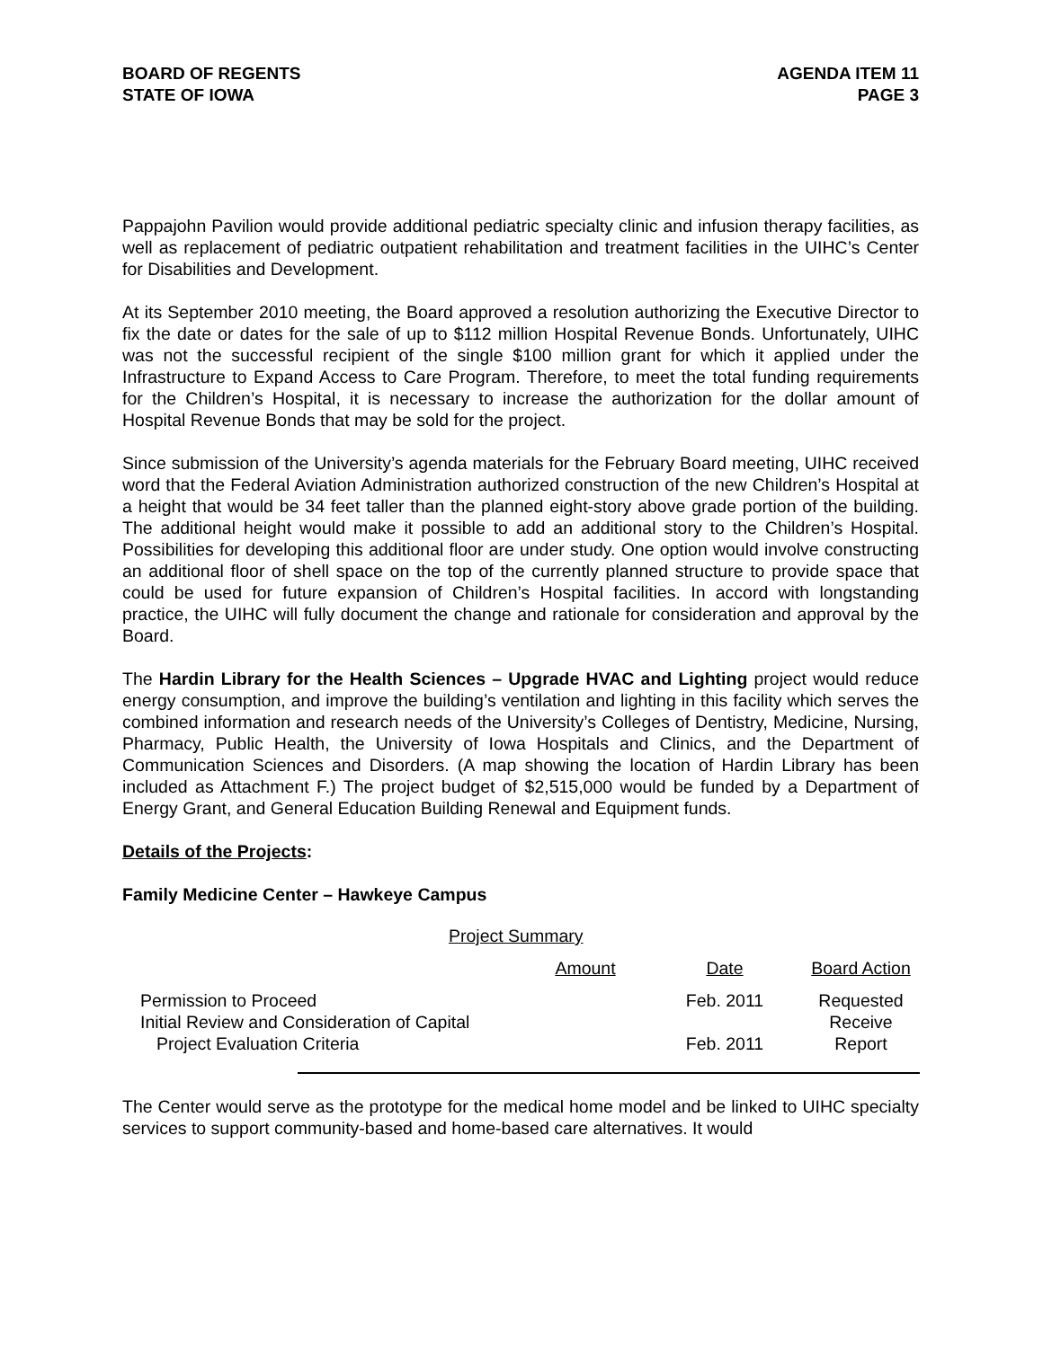BOARD OF REGENTS
STATE OF IOWA
AGENDA ITEM 11
PAGE 3
Pappajohn Pavilion would provide additional pediatric specialty clinic and infusion therapy facilities, as well as replacement of pediatric outpatient rehabilitation and treatment facilities in the UIHC’s Center for Disabilities and Development.
At its September 2010 meeting, the Board approved a resolution authorizing the Executive Director to fix the date or dates for the sale of up to $112 million Hospital Revenue Bonds. Unfortunately, UIHC was not the successful recipient of the single $100 million grant for which it applied under the Infrastructure to Expand Access to Care Program. Therefore, to meet the total funding requirements for the Children’s Hospital, it is necessary to increase the authorization for the dollar amount of Hospital Revenue Bonds that may be sold for the project.
Since submission of the University’s agenda materials for the February Board meeting, UIHC received word that the Federal Aviation Administration authorized construction of the new Children’s Hospital at a height that would be 34 feet taller than the planned eight-story above grade portion of the building. The additional height would make it possible to add an additional story to the Children’s Hospital. Possibilities for developing this additional floor are under study. One option would involve constructing an additional floor of shell space on the top of the currently planned structure to provide space that could be used for future expansion of Children’s Hospital facilities. In accord with longstanding practice, the UIHC will fully document the change and rationale for consideration and approval by the Board.
The Hardin Library for the Health Sciences – Upgrade HVAC and Lighting project would reduce energy consumption, and improve the building’s ventilation and lighting in this facility which serves the combined information and research needs of the University’s Colleges of Dentistry, Medicine, Nursing, Pharmacy, Public Health, the University of Iowa Hospitals and Clinics, and the Department of Communication Sciences and Disorders. (A map showing the location of Hardin Library has been included as Attachment F.) The project budget of $2,515,000 would be funded by a Department of Energy Grant, and General Education Building Renewal and Equipment funds.
Details of the Projects:
Family Medicine Center – Hawkeye Campus
Project Summary
| | Amount | Date | Board Action |
| Permission to Proceed | | Feb. 2011 | Requested |
| Initial Review and Consideration of Capital | | | Receive |
| Project Evaluation Criteria | | Feb. 2011 | Report |
The Center would serve as the prototype for the medical home model and be linked to UIHC specialty services to support community-based and home-based care alternatives. It would